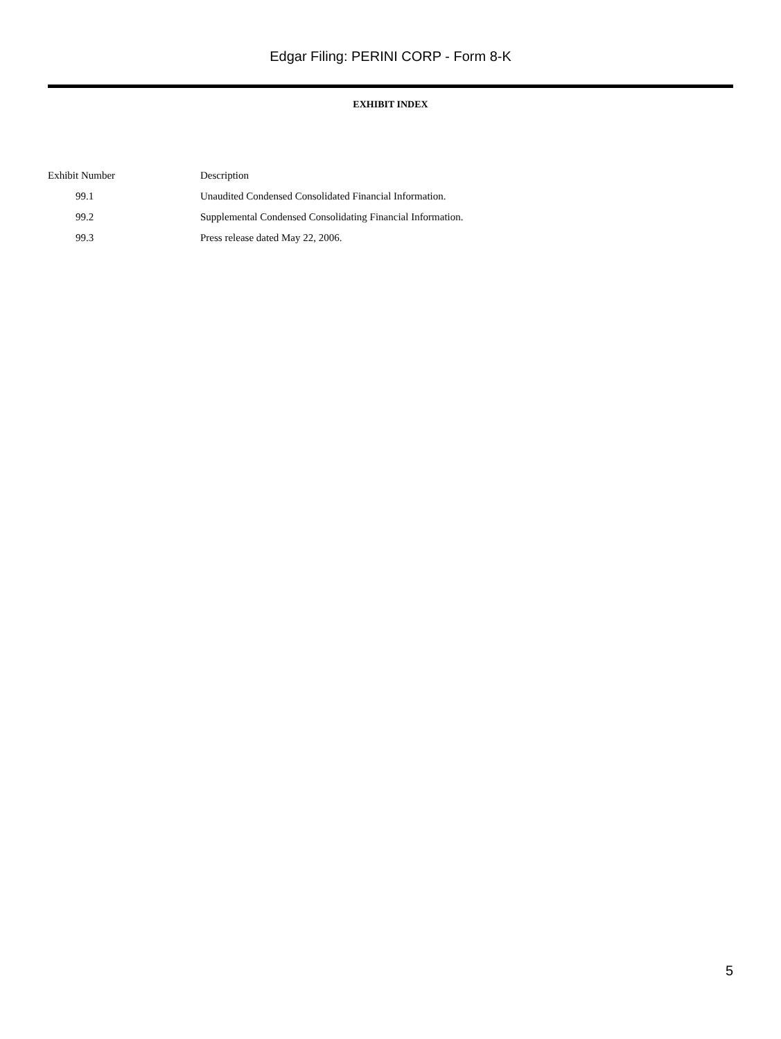Edgar Filing: PERINI CORP - Form 8-K
EXHIBIT INDEX
| Exhibit Number | Description |
| 99.1 | Unaudited Condensed Consolidated Financial Information. |
| 99.2 | Supplemental Condensed Consolidating Financial Information. |
| 99.3 | Press release dated May 22, 2006. |
5